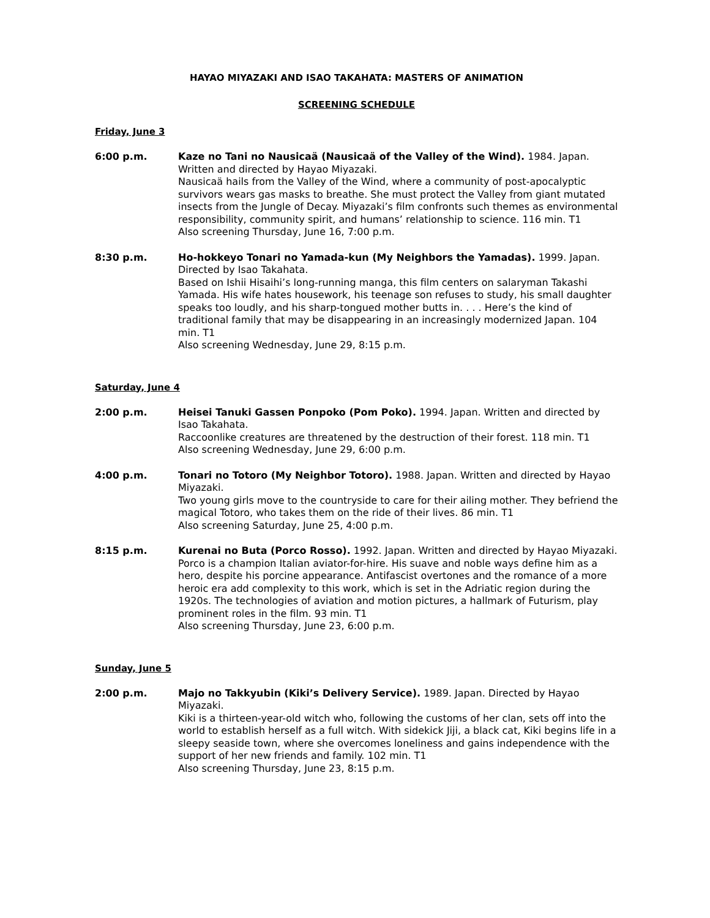HAYAO MIYAZAKI AND ISAO TAKAHATA: MASTERS OF ANIMATION
SCREENING SCHEDULE
Friday, June 3
6:00 p.m. Kaze no Tani no Nausicaä (Nausicaä of the Valley of the Wind). 1984. Japan. Written and directed by Hayao Miyazaki.
Nausicaä hails from the Valley of the Wind, where a community of post-apocalyptic survivors wears gas masks to breathe. She must protect the Valley from giant mutated insects from the Jungle of Decay. Miyazaki’s film confronts such themes as environmental responsibility, community spirit, and humans’ relationship to science. 116 min. T1
Also screening Thursday, June 16, 7:00 p.m.
8:30 p.m. Ho-hokkeyo Tonari no Yamada-kun (My Neighbors the Yamadas). 1999. Japan. Directed by Isao Takahata.
Based on Ishii Hisaihi’s long-running manga, this film centers on salaryman Takashi Yamada. His wife hates housework, his teenage son refuses to study, his small daughter speaks too loudly, and his sharp-tongued mother butts in. . . . Here’s the kind of traditional family that may be disappearing in an increasingly modernized Japan. 104 min. T1
Also screening Wednesday, June 29, 8:15 p.m.
Saturday, June 4
2:00 p.m. Heisei Tanuki Gassen Ponpoko (Pom Poko). 1994. Japan. Written and directed by Isao Takahata.
Raccoonlike creatures are threatened by the destruction of their forest. 118 min. T1
Also screening Wednesday, June 29, 6:00 p.m.
4:00 p.m. Tonari no Totoro (My Neighbor Totoro). 1988. Japan. Written and directed by Hayao Miyazaki.
Two young girls move to the countryside to care for their ailing mother. They befriend the magical Totoro, who takes them on the ride of their lives. 86 min. T1
Also screening Saturday, June 25, 4:00 p.m.
8:15 p.m. Kurenai no Buta (Porco Rosso). 1992. Japan. Written and directed by Hayao Miyazaki.
Porco is a champion Italian aviator-for-hire. His suave and noble ways define him as a hero, despite his porcine appearance. Antifascist overtones and the romance of a more heroic era add complexity to this work, which is set in the Adriatic region during the 1920s. The technologies of aviation and motion pictures, a hallmark of Futurism, play prominent roles in the film. 93 min. T1
Also screening Thursday, June 23, 6:00 p.m.
Sunday, June 5
2:00 p.m. Majo no Takkyubin (Kiki’s Delivery Service). 1989. Japan. Directed by Hayao Miyazaki.
Kiki is a thirteen-year-old witch who, following the customs of her clan, sets off into the world to establish herself as a full witch. With sidekick Jiji, a black cat, Kiki begins life in a sleepy seaside town, where she overcomes loneliness and gains independence with the support of her new friends and family. 102 min. T1
Also screening Thursday, June 23, 8:15 p.m.